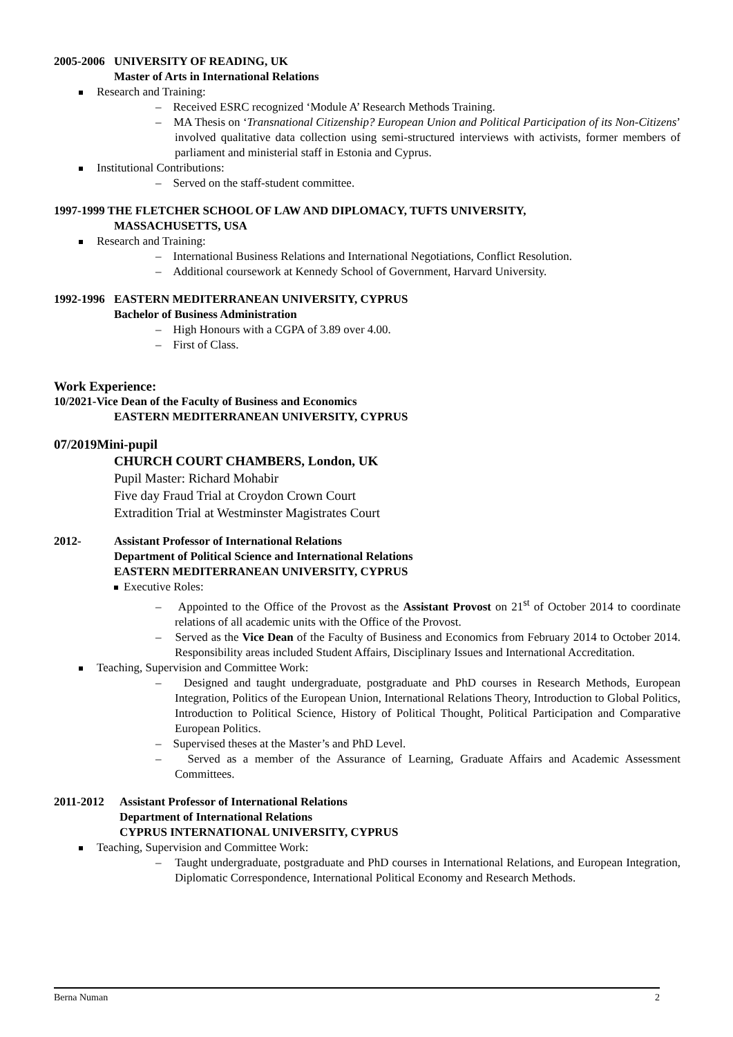2005-2006
UNIVERSITY OF READING, UK
Master of Arts in International Relations
Research and Training:
– Received ESRC recognized ‘Module A’ Research Methods Training.
– MA Thesis on ‘Transnational Citizenship? European Union and Political Participation of its Non-Citizens’ involved qualitative data collection using semi-structured interviews with activists, former members of parliament and ministerial staff in Estonia and Cyprus.
Institutional Contributions:
– Served on the staff-student committee.
1997-1999 THE FLETCHER SCHOOL OF LAW AND DIPLOMACY, TUFTS UNIVERSITY,
MASSACHUSETTS, USA
Research and Training:
– International Business Relations and International Negotiations, Conflict Resolution.
– Additional coursework at Kennedy School of Government, Harvard University.
1992-1996
EASTERN MEDITERRANEAN UNIVERSITY, CYPRUS
Bachelor of Business Administration
– High Honours with a CGPA of 3.89 over 4.00.
– First of Class.
Work Experience:
10/2021-Vice Dean of the Faculty of Business and Economics
EASTERN MEDITERRANEAN UNIVERSITY, CYPRUS
07/2019Mini-pupil
CHURCH COURT CHAMBERS, London, UK
Pupil Master: Richard Mohabir
Five day Fraud Trial at Croydon Crown Court
Extradition Trial at Westminster Magistrates Court
2012- Assistant Professor of International Relations
Department of Political Science and International Relations
EASTERN MEDITERRANEAN UNIVERSITY, CYPRUS
Executive Roles:
– Appointed to the Office of the Provost as the Assistant Provost on 21<sup>st</sup> of October 2014 to coordinate relations of all academic units with the Office of the Provost.
– Served as the Vice Dean of the Faculty of Business and Economics from February 2014 to October 2014. Responsibility areas included Student Affairs, Disciplinary Issues and International Accreditation.
Teaching, Supervision and Committee Work:
– Designed and taught undergraduate, postgraduate and PhD courses in Research Methods, European Integration, Politics of the European Union, International Relations Theory, Introduction to Global Politics, Introduction to Political Science, History of Political Thought, Political Participation and Comparative European Politics.
– Supervised theses at the Master’s and PhD Level.
– Served as a member of the Assurance of Learning, Graduate Affairs and Academic Assessment Committees.
2011-2012 Assistant Professor of International Relations
Department of International Relations
CYPRUS INTERNATIONAL UNIVERSITY, CYPRUS
Teaching, Supervision and Committee Work:
– Taught undergraduate, postgraduate and PhD courses in International Relations, and European Integration, Diplomatic Correspondence, International Political Economy and Research Methods.
Berna Numan 2